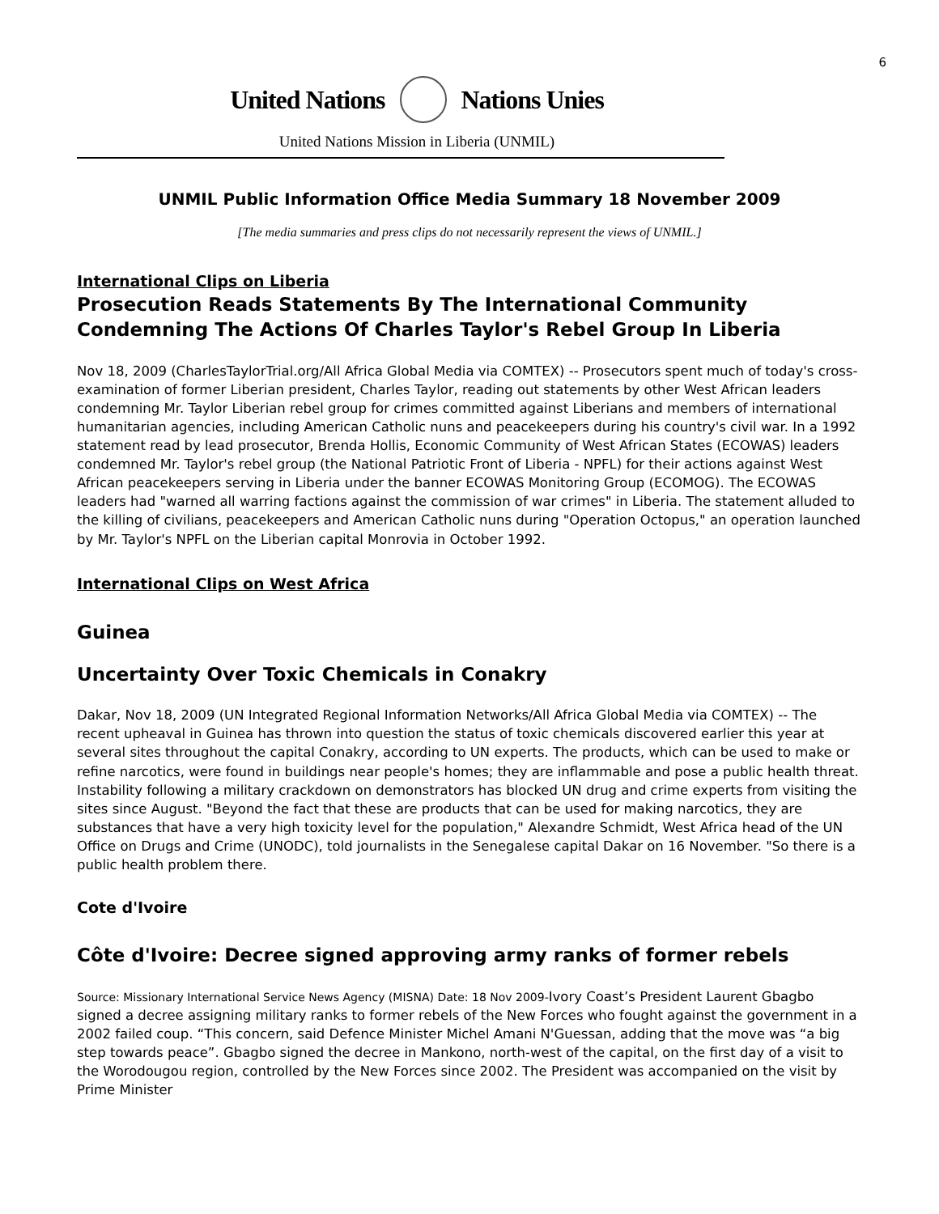6
United Nations Nations Unies
United Nations Mission in Liberia (UNMIL)
UNMIL Public Information Office Media Summary 18 November 2009
[The media summaries and press clips do not necessarily represent the views of UNMIL.]
International Clips on Liberia
Prosecution Reads Statements By The International Community Condemning The Actions Of Charles Taylor's Rebel Group In Liberia
Nov 18, 2009 (CharlesTaylorTrial.org/All Africa Global Media via COMTEX) -- Prosecutors spent much of today's cross-examination of former Liberian president, Charles Taylor, reading out statements by other West African leaders condemning Mr. Taylor Liberian rebel group for crimes committed against Liberians and members of international humanitarian agencies, including American Catholic nuns and peacekeepers during his country's civil war. In a 1992 statement read by lead prosecutor, Brenda Hollis, Economic Community of West African States (ECOWAS) leaders condemned Mr. Taylor's rebel group (the National Patriotic Front of Liberia - NPFL) for their actions against West African peacekeepers serving in Liberia under the banner ECOWAS Monitoring Group (ECOMOG). The ECOWAS leaders had "warned all warring factions against the commission of war crimes" in Liberia. The statement alluded to the killing of civilians, peacekeepers and American Catholic nuns during "Operation Octopus," an operation launched by Mr. Taylor's NPFL on the Liberian capital Monrovia in October 1992.
International Clips on West Africa
Guinea
Uncertainty Over Toxic Chemicals in Conakry
Dakar, Nov 18, 2009 (UN Integrated Regional Information Networks/All Africa Global Media via COMTEX) -- The recent upheaval in Guinea has thrown into question the status of toxic chemicals discovered earlier this year at several sites throughout the capital Conakry, according to UN experts. The products, which can be used to make or refine narcotics, were found in buildings near people's homes; they are inflammable and pose a public health threat. Instability following a military crackdown on demonstrators has blocked UN drug and crime experts from visiting the sites since August. "Beyond the fact that these are products that can be used for making narcotics, they are substances that have a very high toxicity level for the population," Alexandre Schmidt, West Africa head of the UN Office on Drugs and Crime (UNODC), told journalists in the Senegalese capital Dakar on 16 November. "So there is a public health problem there.
Cote d'Ivoire
Côte d'Ivoire: Decree signed approving army ranks of former rebels
Source: Missionary International Service News Agency (MISNA) Date: 18 Nov 2009-Ivory Coast’s President Laurent Gbagbo signed a decree assigning military ranks to former rebels of the New Forces who fought against the government in a 2002 failed coup. “This concern, said Defence Minister Michel Amani N'Guessan, adding that the move was “a big step towards peace”. Gbagbo signed the decree in Mankono, north-west of the capital, on the first day of a visit to the Worodougou region, controlled by the New Forces since 2002. The President was accompanied on the visit by Prime Minister